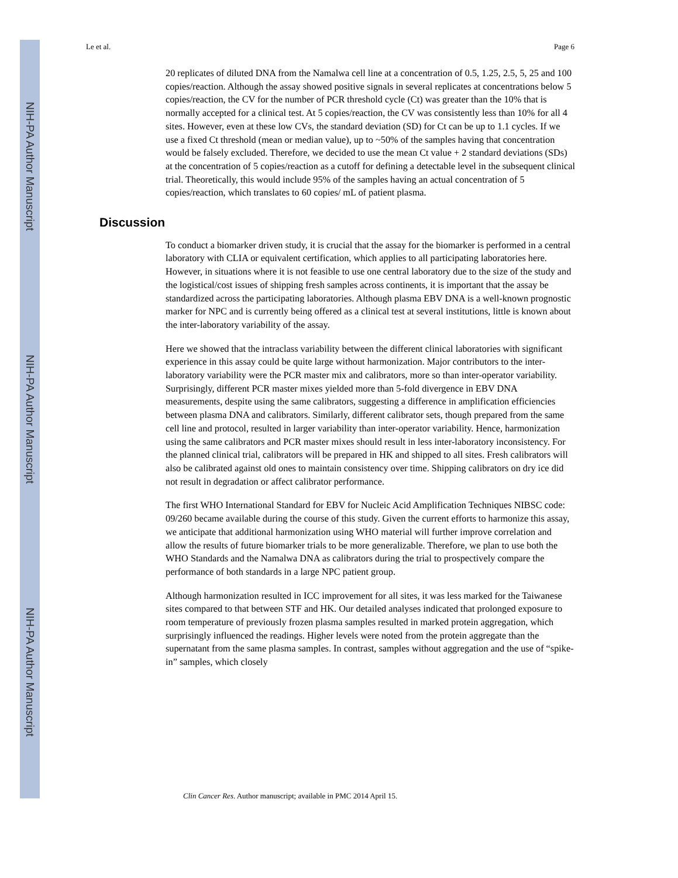NIH-PA Author Manuscript
NIH-PA Author Manuscript
NIH-PA Author Manuscript
Le et al. Page 6
20 replicates of diluted DNA from the Namalwa cell line at a concentration of 0.5, 1.25, 2.5, 5, 25 and 100 copies/reaction. Although the assay showed positive signals in several replicates at concentrations below 5 copies/reaction, the CV for the number of PCR threshold cycle (Ct) was greater than the 10% that is normally accepted for a clinical test. At 5 copies/reaction, the CV was consistently less than 10% for all 4 sites. However, even at these low CVs, the standard deviation (SD) for Ct can be up to 1.1 cycles. If we use a fixed Ct threshold (mean or median value), up to ~50% of the samples having that concentration would be falsely excluded. Therefore, we decided to use the mean Ct value + 2 standard deviations (SDs) at the concentration of 5 copies/reaction as a cutoff for defining a detectable level in the subsequent clinical trial. Theoretically, this would include 95% of the samples having an actual concentration of 5 copies/reaction, which translates to 60 copies/ mL of patient plasma.
Discussion
To conduct a biomarker driven study, it is crucial that the assay for the biomarker is performed in a central laboratory with CLIA or equivalent certification, which applies to all participating laboratories here. However, in situations where it is not feasible to use one central laboratory due to the size of the study and the logistical/cost issues of shipping fresh samples across continents, it is important that the assay be standardized across the participating laboratories. Although plasma EBV DNA is a well-known prognostic marker for NPC and is currently being offered as a clinical test at several institutions, little is known about the inter-laboratory variability of the assay.
Here we showed that the intraclass variability between the different clinical laboratories with significant experience in this assay could be quite large without harmonization. Major contributors to the inter-laboratory variability were the PCR master mix and calibrators, more so than inter-operator variability. Surprisingly, different PCR master mixes yielded more than 5-fold divergence in EBV DNA measurements, despite using the same calibrators, suggesting a difference in amplification efficiencies between plasma DNA and calibrators. Similarly, different calibrator sets, though prepared from the same cell line and protocol, resulted in larger variability than inter-operator variability. Hence, harmonization using the same calibrators and PCR master mixes should result in less inter-laboratory inconsistency. For the planned clinical trial, calibrators will be prepared in HK and shipped to all sites. Fresh calibrators will also be calibrated against old ones to maintain consistency over time. Shipping calibrators on dry ice did not result in degradation or affect calibrator performance.
The first WHO International Standard for EBV for Nucleic Acid Amplification Techniques NIBSC code: 09/260 became available during the course of this study. Given the current efforts to harmonize this assay, we anticipate that additional harmonization using WHO material will further improve correlation and allow the results of future biomarker trials to be more generalizable. Therefore, we plan to use both the WHO Standards and the Namalwa DNA as calibrators during the trial to prospectively compare the performance of both standards in a large NPC patient group.
Although harmonization resulted in ICC improvement for all sites, it was less marked for the Taiwanese sites compared to that between STF and HK. Our detailed analyses indicated that prolonged exposure to room temperature of previously frozen plasma samples resulted in marked protein aggregation, which surprisingly influenced the readings. Higher levels were noted from the protein aggregate than the supernatant from the same plasma samples. In contrast, samples without aggregation and the use of “spike-in” samples, which closely
Clin Cancer Res. Author manuscript; available in PMC 2014 April 15.